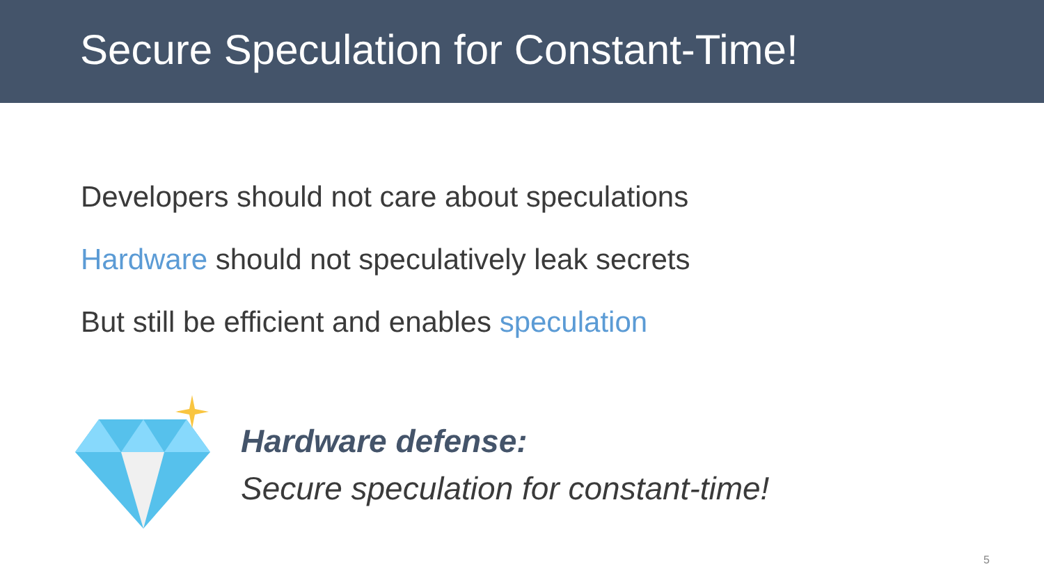Secure Speculation for Constant-Time!
Developers should not care about speculations
Hardware should not speculatively leak secrets
But still be efficient and enables speculation
Hardware defense:
Secure speculation for constant-time!
5